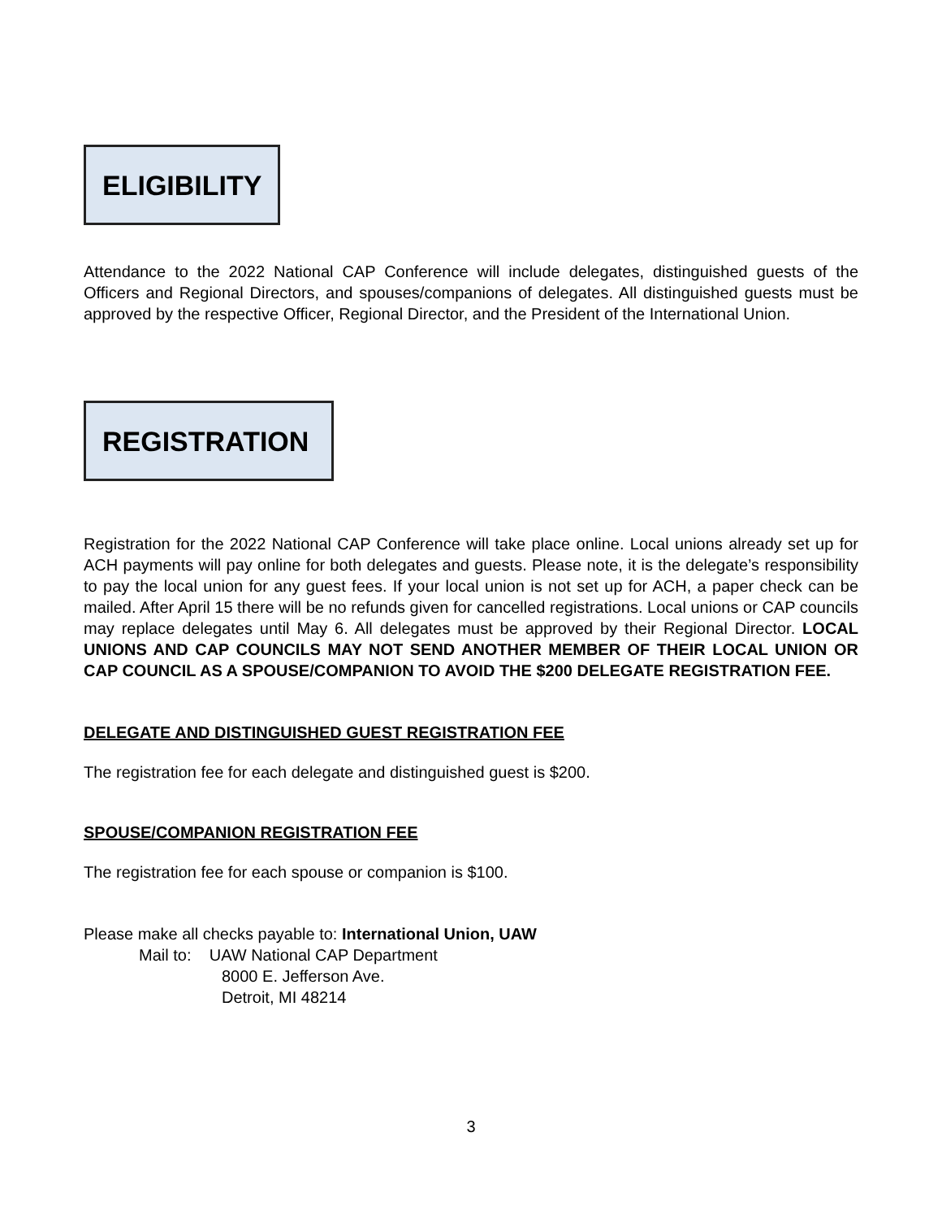ELIGIBILITY
Attendance to the 2022 National CAP Conference will include delegates, distinguished guests of the Officers and Regional Directors, and spouses/companions of delegates. All distinguished guests must be approved by the respective Officer, Regional Director, and the President of the International Union.
REGISTRATION
Registration for the 2022 National CAP Conference will take place online. Local unions already set up for ACH payments will pay online for both delegates and guests. Please note, it is the delegate’s responsibility to pay the local union for any guest fees. If your local union is not set up for ACH, a paper check can be mailed. After April 15 there will be no refunds given for cancelled registrations. Local unions or CAP councils may replace delegates until May 6. All delegates must be approved by their Regional Director. LOCAL UNIONS AND CAP COUNCILS MAY NOT SEND ANOTHER MEMBER OF THEIR LOCAL UNION OR CAP COUNCIL AS A SPOUSE/COMPANION TO AVOID THE $200 DELEGATE REGISTRATION FEE.
DELEGATE AND DISTINGUISHED GUEST REGISTRATION FEE
The registration fee for each delegate and distinguished guest is $200.
SPOUSE/COMPANION REGISTRATION FEE
The registration fee for each spouse or companion is $100.
Please make all checks payable to: International Union, UAW
Mail to: UAW National CAP Department
8000 E. Jefferson Ave.
Detroit, MI 48214
3